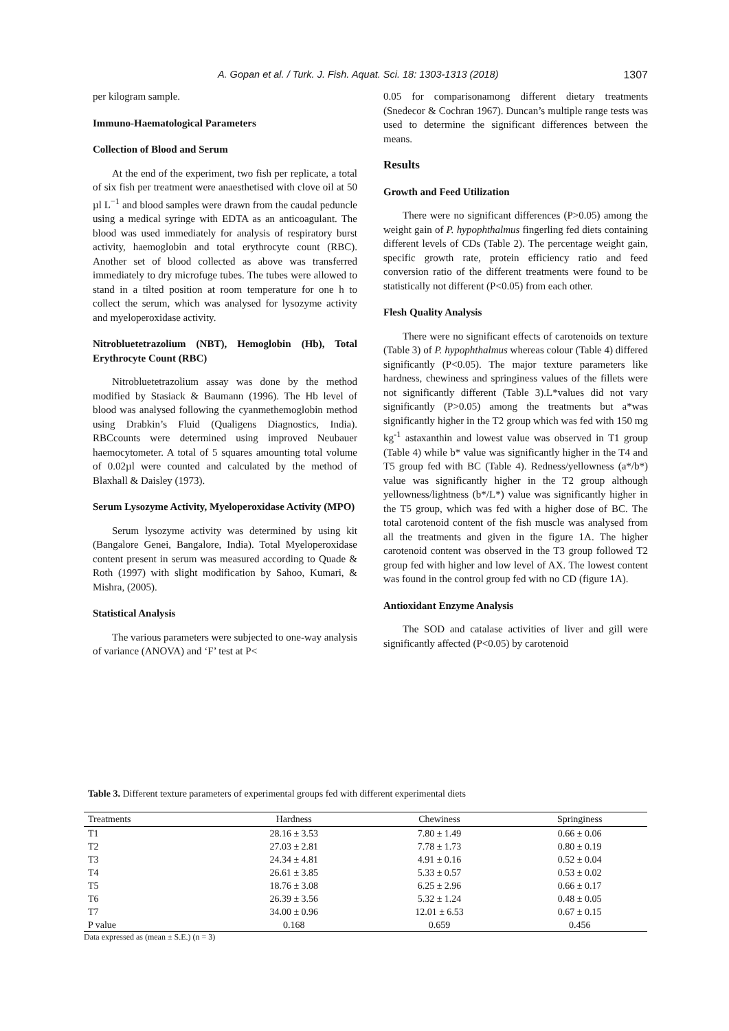A. Gopan et al. / Turk. J. Fish. Aquat. Sci. 18: 1303-1313 (2018) 1307
per kilogram sample.
Immuno-Haematological Parameters
Collection of Blood and Serum
At the end of the experiment, two fish per replicate, a total of six fish per treatment were anaesthetised with clove oil at 50 µl L<sup>−1</sup> and blood samples were drawn from the caudal peduncle using a medical syringe with EDTA as an anticoagulant. The blood was used immediately for analysis of respiratory burst activity, haemoglobin and total erythrocyte count (RBC). Another set of blood collected as above was transferred immediately to dry microfuge tubes. The tubes were allowed to stand in a tilted position at room temperature for one h to collect the serum, which was analysed for lysozyme activity and myeloperoxidase activity.
Nitrobluetetrazolium (NBT), Hemoglobin (Hb), Total Erythrocyte Count (RBC)
Nitrobluetetrazolium assay was done by the method modified by Stasiack & Baumann (1996). The Hb level of blood was analysed following the cyanmethemoglobin method using Drabkin’s Fluid (Qualigens Diagnostics, India). RBCcounts were determined using improved Neubauer haemocytometer. A total of 5 squares amounting total volume of 0.02µl were counted and calculated by the method of Blaxhall & Daisley (1973).
Serum Lysozyme Activity, Myeloperoxidase Activity (MPO)
Serum lysozyme activity was determined by using kit (Bangalore Genei, Bangalore, India). Total Myeloperoxidase content present in serum was measured according to Quade & Roth (1997) with slight modification by Sahoo, Kumari, & Mishra, (2005).
Statistical Analysis
The various parameters were subjected to one-way analysis of variance (ANOVA) and ‘F’ test at P<
0.05 for comparisonamong different dietary treatments (Snedecor & Cochran 1967). Duncan’s multiple range tests was used to determine the significant differences between the means.
Results
Growth and Feed Utilization
There were no significant differences (P>0.05) among the weight gain of P. hypophthalmus fingerling fed diets containing different levels of CDs (Table 2). The percentage weight gain, specific growth rate, protein efficiency ratio and feed conversion ratio of the different treatments were found to be statistically not different (P<0.05) from each other.
Flesh Quality Analysis
There were no significant effects of carotenoids on texture (Table 3) of P. hypophthalmus whereas colour (Table 4) differed significantly (P<0.05). The major texture parameters like hardness, chewiness and springiness values of the fillets were not significantly different (Table 3).L*values did not vary significantly (P>0.05) among the treatments but a*was significantly higher in the T2 group which was fed with 150 mg kg<sup>-1</sup> astaxanthin and lowest value was observed in T1 group (Table 4) while b* value was significantly higher in the T4 and T5 group fed with BC (Table 4). Redness/yellowness (a*/b*) value was significantly higher in the T2 group although yellowness/lightness (b*/L*) value was significantly higher in the T5 group, which was fed with a higher dose of BC. The total carotenoid content of the fish muscle was analysed from all the treatments and given in the figure 1A. The higher carotenoid content was observed in the T3 group followed T2 group fed with higher and low level of AX. The lowest content was found in the control group fed with no CD (figure 1A).
Antioxidant Enzyme Analysis
The SOD and catalase activities of liver and gill were significantly affected (P<0.05) by carotenoid
Table 3. Different texture parameters of experimental groups fed with different experimental diets
| Treatments | Hardness | Chewiness | Springiness |
| --- | --- | --- | --- |
| T1 | 28.16 ± 3.53 | 7.80 ± 1.49 | 0.66 ± 0.06 |
| T2 | 27.03 ± 2.81 | 7.78 ± 1.73 | 0.80 ± 0.19 |
| T3 | 24.34 ± 4.81 | 4.91 ± 0.16 | 0.52 ± 0.04 |
| T4 | 26.61 ± 3.85 | 5.33 ± 0.57 | 0.53 ± 0.02 |
| T5 | 18.76 ± 3.08 | 6.25 ± 2.96 | 0.66 ± 0.17 |
| T6 | 26.39 ± 3.56 | 5.32 ± 1.24 | 0.48 ± 0.05 |
| T7 | 34.00 ± 0.96 | 12.01 ± 6.53 | 0.67 ± 0.15 |
| P value | 0.168 | 0.659 | 0.456 |
Data expressed as (mean ± S.E.) (n = 3)